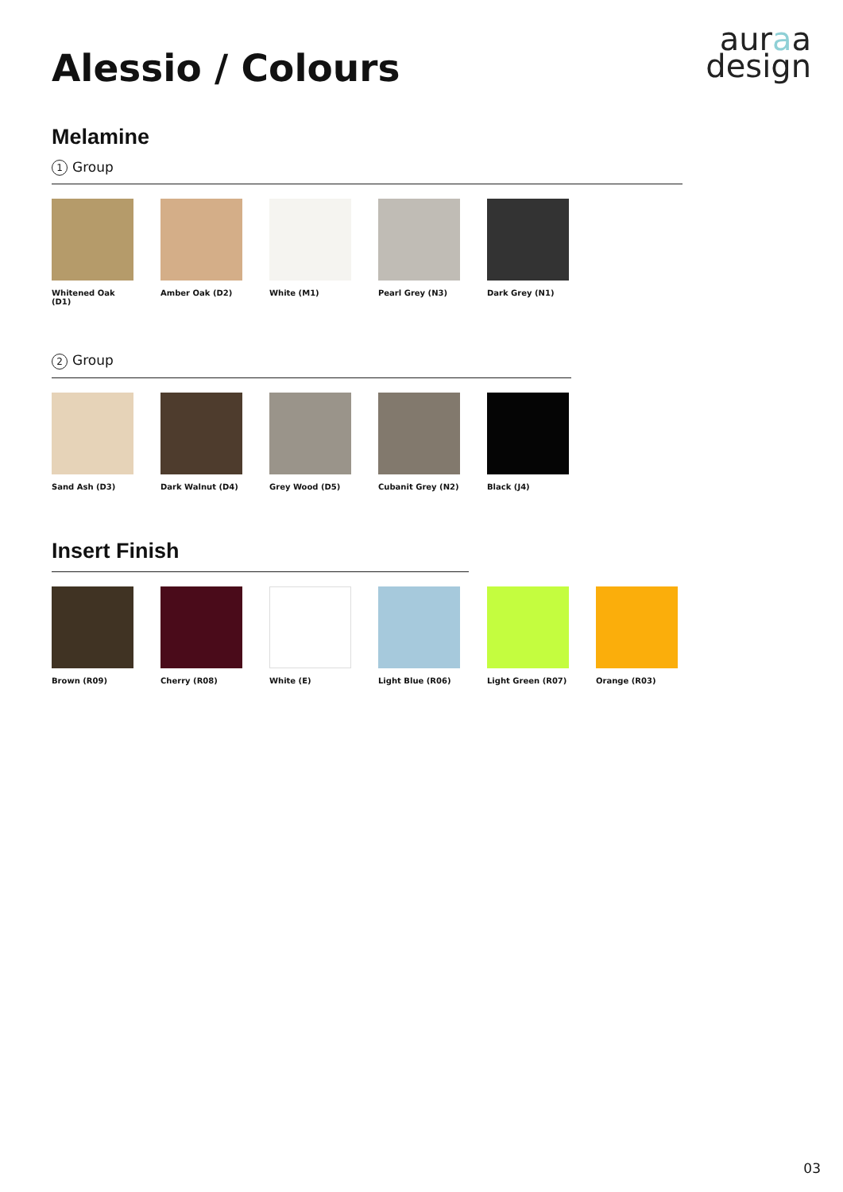Alessio / Colours
auraa
design
Melamine
1 Group
Whitened Oak (D1)
Amber Oak (D2)
White (M1) Pearl Grey (N3)
Dark Grey (N1)
2 Group
Sand Ash (D3)
Dark Walnut (D4)
Grey Wood (D5)
Cubanit Grey (N2)
Black (J4)
Insert Finish
Brown (R09)
Cherry (R08)
White (E) Light Blue (R06)
Light Green (R07)
Orange (R03)
03